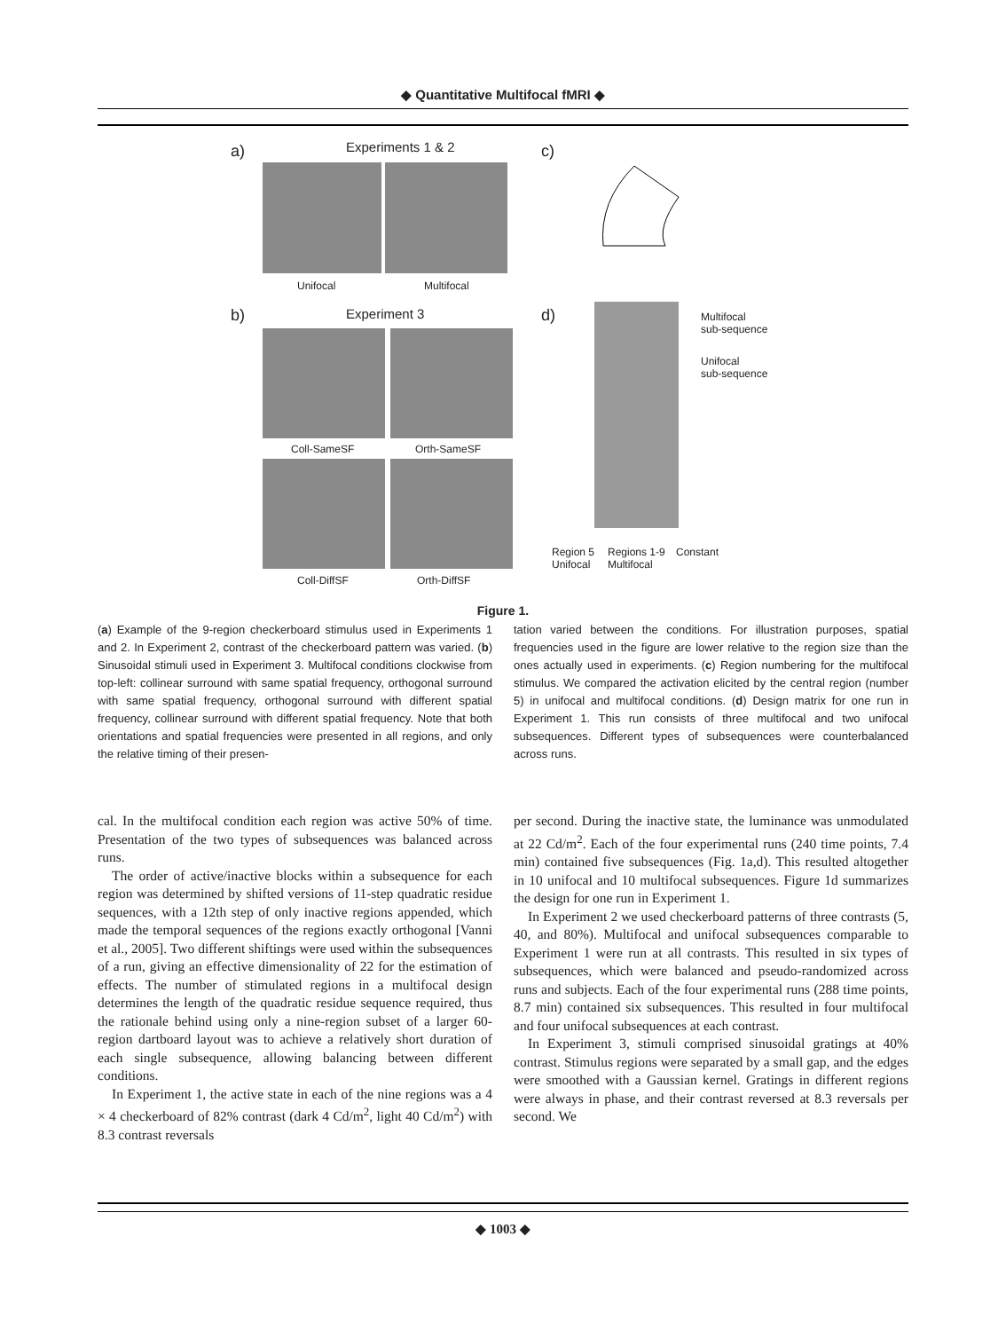◆ Quantitative Multifocal fMRI ◆
a) Experiments 1 & 2
Unifocal Multifocal
b) Experiment 3
Coll-SameSF Orth-SameSF
Coll-DiffSF Orth-DiffSF
c)
d)
Multifocal
sub-sequence
Unifocal
sub-sequence
Region 5
Unifocal
Regions 1-9
Multifocal
Constant
Figure 1.
(a) Example of the 9-region checkerboard stimulus used in Experiments 1 and 2. In Experiment 2, contrast of the checkerboard pattern was varied. (b) Sinusoidal stimuli used in Experiment 3. Multifocal conditions clockwise from top-left: collinear surround with same spatial frequency, orthogonal surround with same spatial frequency, orthogonal surround with different spatial frequency, collinear surround with different spatial frequency. Note that both orientations and spatial frequencies were presented in all regions, and only the relative timing of their presen-
tation varied between the conditions. For illustration purposes, spatial frequencies used in the figure are lower relative to the region size than the ones actually used in experiments. (c) Region numbering for the multifocal stimulus. We compared the activation elicited by the central region (number 5) in unifocal and multifocal conditions. (d) Design matrix for one run in Experiment 1. This run consists of three multifocal and two unifocal subsequences. Different types of subsequences were counterbalanced across runs.
cal. In the multifocal condition each region was active 50% of time. Presentation of the two types of subsequences was balanced across runs.
The order of active/inactive blocks within a subsequence for each region was determined by shifted versions of 11-step quadratic residue sequences, with a 12th step of only inactive regions appended, which made the temporal sequences of the regions exactly orthogonal [Vanni et al., 2005]. Two different shiftings were used within the subsequences of a run, giving an effective dimensionality of 22 for the estimation of effects. The number of stimulated regions in a multifocal design determines the length of the quadratic residue sequence required, thus the rationale behind using only a nine-region subset of a larger 60-region dartboard layout was to achieve a relatively short duration of each single subsequence, allowing balancing between different conditions.
In Experiment 1, the active state in each of the nine regions was a 4 × 4 checkerboard of 82% contrast (dark 4 Cd/m<sup>2</sup>, light 40 Cd/m<sup>2</sup>) with 8.3 contrast reversals
per second. During the inactive state, the luminance was unmodulated at 22 Cd/m<sup>2</sup>. Each of the four experimental runs (240 time points, 7.4 min) contained five subsequences (Fig. 1a,d). This resulted altogether in 10 unifocal and 10 multifocal subsequences. Figure 1d summarizes the design for one run in Experiment 1.
In Experiment 2 we used checkerboard patterns of three contrasts (5, 40, and 80%). Multifocal and unifocal subsequences comparable to Experiment 1 were run at all contrasts. This resulted in six types of subsequences, which were balanced and pseudo-randomized across runs and subjects. Each of the four experimental runs (288 time points, 8.7 min) contained six subsequences. This resulted in four multifocal and four unifocal subsequences at each contrast.
In Experiment 3, stimuli comprised sinusoidal gratings at 40% contrast. Stimulus regions were separated by a small gap, and the edges were smoothed with a Gaussian kernel. Gratings in different regions were always in phase, and their contrast reversed at 8.3 reversals per second. We
◆ 1003 ◆